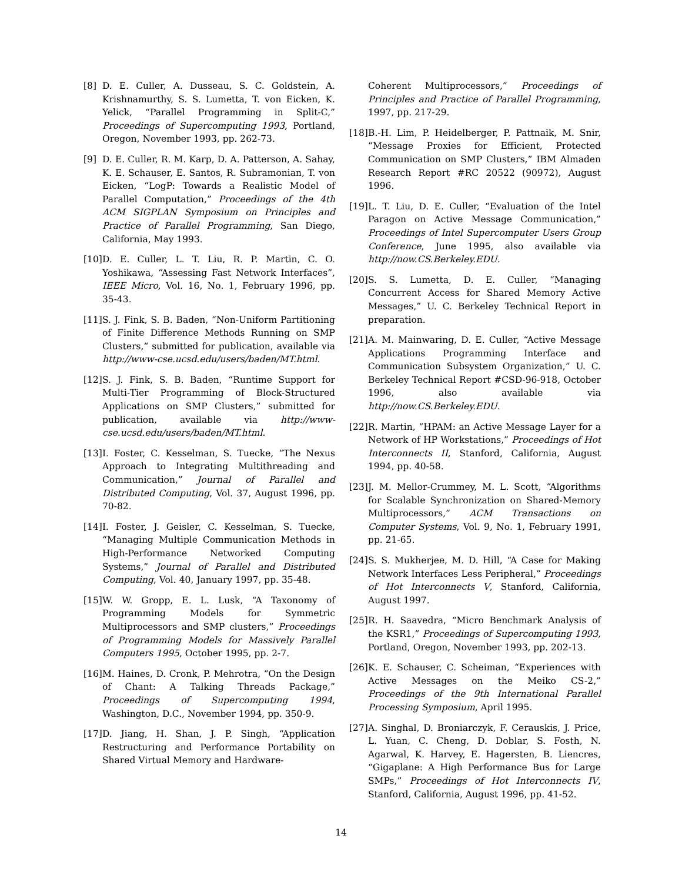[8] D. E. Culler, A. Dusseau, S. C. Goldstein, A. Krishnamurthy, S. S. Lumetta, T. von Eicken, K. Yelick, “Parallel Programming in Split-C,” Proceedings of Supercomputing 1993, Portland, Oregon, November 1993, pp. 262-73.
[9] D. E. Culler, R. M. Karp, D. A. Patterson, A. Sahay, K. E. Schauser, E. Santos, R. Subramonian, T. von Eicken, “LogP: Towards a Realistic Model of Parallel Computation,” Proceedings of the 4th ACM SIGPLAN Symposium on Principles and Practice of Parallel Programming, San Diego, California, May 1993.
[10] D. E. Culler, L. T. Liu, R. P. Martin, C. O. Yoshikawa, “Assessing Fast Network Interfaces”, IEEE Micro, Vol. 16, No. 1, February 1996, pp. 35-43.
[11] S. J. Fink, S. B. Baden, “Non-Uniform Partitioning of Finite Difference Methods Running on SMP Clusters,” submitted for publication, available via http://www-cse.ucsd.edu/users/baden/MT.html.
[12] S. J. Fink, S. B. Baden, “Runtime Support for Multi-Tier Programming of Block-Structured Applications on SMP Clusters,” submitted for publication, available via http://www-cse.ucsd.edu/users/baden/MT.html.
[13] I. Foster, C. Kesselman, S. Tuecke, “The Nexus Approach to Integrating Multithreading and Communication,” Journal of Parallel and Distributed Computing, Vol. 37, August 1996, pp. 70-82.
[14] I. Foster, J. Geisler, C. Kesselman, S. Tuecke, “Managing Multiple Communication Methods in High-Performance Networked Computing Systems,” Journal of Parallel and Distributed Computing, Vol. 40, January 1997, pp. 35-48.
[15] W. W. Gropp, E. L. Lusk, “A Taxonomy of Programming Models for Symmetric Multiprocessors and SMP clusters,” Proceedings of Programming Models for Massively Parallel Computers 1995, October 1995, pp. 2-7.
[16] M. Haines, D. Cronk, P. Mehrotra, “On the Design of Chant: A Talking Threads Package,” Proceedings of Supercomputing 1994, Washington, D.C., November 1994, pp. 350-9.
[17] D. Jiang, H. Shan, J. P. Singh, “Application Restructuring and Performance Portability on Shared Virtual Memory and Hardware-
Coherent Multiprocessors,” Proceedings of Principles and Practice of Parallel Programming, 1997, pp. 217-29.
[18] B.-H. Lim, P. Heidelberger, P. Pattnaik, M. Snir, “Message Proxies for Efficient, Protected Communication on SMP Clusters,” IBM Almaden Research Report #RC 20522 (90972), August 1996.
[19] L. T. Liu, D. E. Culler, “Evaluation of the Intel Paragon on Active Message Communication,” Proceedings of Intel Supercomputer Users Group Conference, June 1995, also available via http://now.CS.Berkeley.EDU.
[20] S. S. Lumetta, D. E. Culler, “Managing Concurrent Access for Shared Memory Active Messages,” U. C. Berkeley Technical Report in preparation.
[21] A. M. Mainwaring, D. E. Culler, “Active Message Applications Programming Interface and Communication Subsystem Organization,” U. C. Berkeley Technical Report #CSD-96-918, October 1996, also available via http://now.CS.Berkeley.EDU.
[22] R. Martin, “HPAM: an Active Message Layer for a Network of HP Workstations,” Proceedings of Hot Interconnects II, Stanford, California, August 1994, pp. 40-58.
[23] J. M. Mellor-Crummey, M. L. Scott, “Algorithms for Scalable Synchronization on Shared-Memory Multiprocessors,” ACM Transactions on Computer Systems, Vol. 9, No. 1, February 1991, pp. 21-65.
[24] S. S. Mukherjee, M. D. Hill, “A Case for Making Network Interfaces Less Peripheral,” Proceedings of Hot Interconnects V, Stanford, California, August 1997.
[25] R. H. Saavedra, “Micro Benchmark Analysis of the KSR1,” Proceedings of Supercomputing 1993, Portland, Oregon, November 1993, pp. 202-13.
[26] K. E. Schauser, C. Scheiman, “Experiences with Active Messages on the Meiko CS-2,” Proceedings of the 9th International Parallel Processing Symposium, April 1995.
[27] A. Singhal, D. Broniarczyk, F. Cerauskis, J. Price, L. Yuan, C. Cheng, D. Doblar, S. Fosth, N. Agarwal, K. Harvey, E. Hagersten, B. Liencres, “Gigaplane: A High Performance Bus for Large SMPs,” Proceedings of Hot Interconnects IV, Stanford, California, August 1996, pp. 41-52.
14